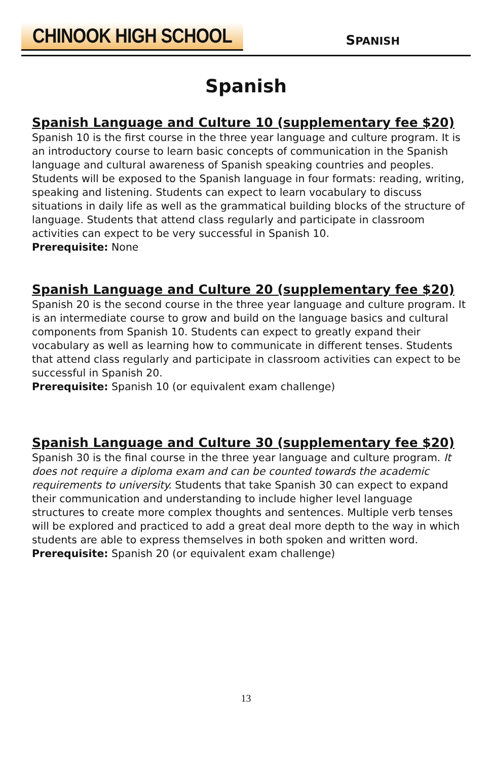CHINOOK HIGH SCHOOL
SPANISH
Spanish
Spanish Language and Culture 10 (supplementary fee $20)
Spanish 10 is the first course in the three year language and culture program. It is an introductory course to learn basic concepts of communication in the Spanish language and cultural awareness of Spanish speaking countries and peoples. Students will be exposed to the Spanish language in four formats: reading, writing, speaking and listening. Students can expect to learn vocabulary to discuss situations in daily life as well as the grammatical building blocks of the structure of language. Students that attend class regularly and participate in classroom activities can expect to be very successful in Spanish 10.
Prerequisite: None
Spanish Language and Culture 20 (supplementary fee $20)
Spanish 20 is the second course in the three year language and culture program. It is an intermediate course to grow and build on the language basics and cultural components from Spanish 10. Students can expect to greatly expand their vocabulary as well as learning how to communicate in different tenses. Students that attend class regularly and participate in classroom activities can expect to be successful in Spanish 20.
Prerequisite: Spanish 10 (or equivalent exam challenge)
Spanish Language and Culture 30 (supplementary fee $20)
Spanish 30 is the final course in the three year language and culture program. It does not require a diploma exam and can be counted towards the academic requirements to university. Students that take Spanish 30 can expect to expand their communication and understanding to include higher level language structures to create more complex thoughts and sentences. Multiple verb tenses will be explored and practiced to add a great deal more depth to the way in which students are able to express themselves in both spoken and written word.
Prerequisite: Spanish 20 (or equivalent exam challenge)
13